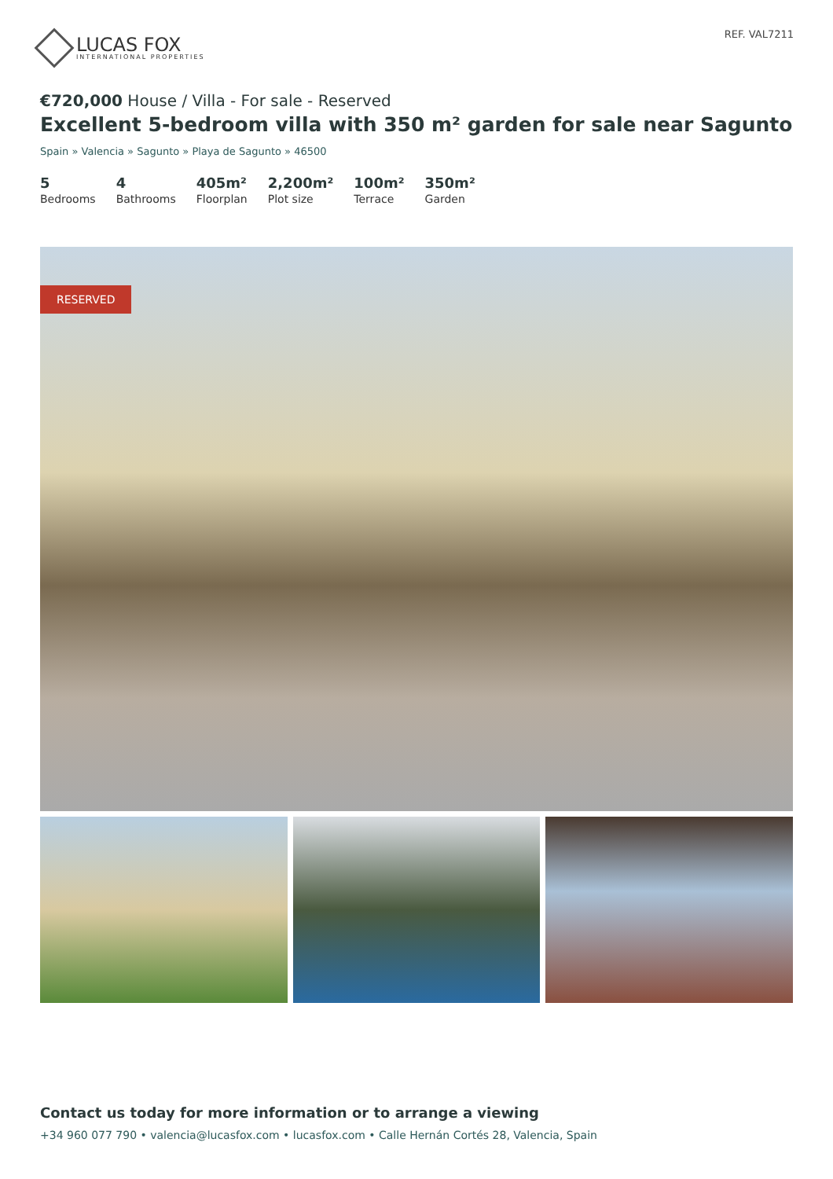LUCAS FOX
INTERNATIONAL PROPERTIES
REF. VAL7211
€720,000 House / Villa - For sale - Reserved
Excellent 5-bedroom villa with 350 m² garden for sale near Sagunto
Spain » Valencia » Sagunto » Playa de Sagunto » 46500
5
Bedrooms
4
Bathrooms
405m²
Floorplan
2,200m²
Plot size
100m²
Terrace
350m²
Garden
RESERVED
Contact us today for more information or to arrange a viewing
+34 960 077 790 • valencia@lucasfox.com • lucasfox.com • Calle Hernán Cortés 28, Valencia, Spain